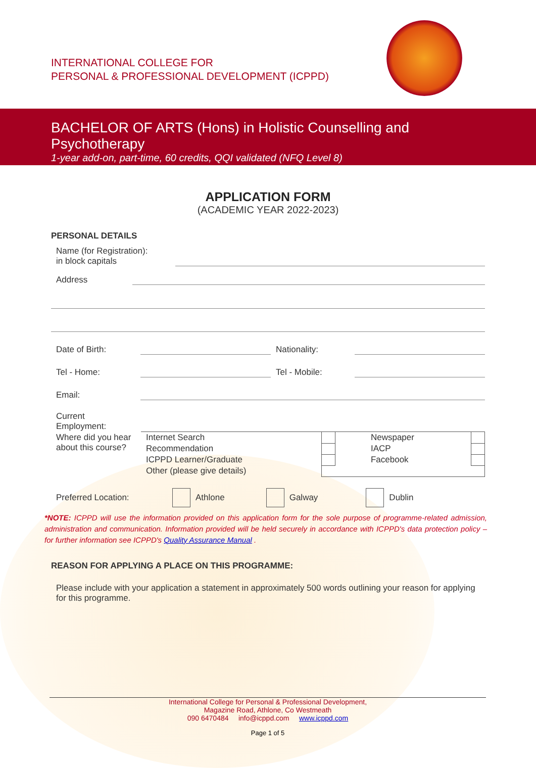INTERNATIONAL COLLEGE FOR
PERSONAL & PROFESSIONAL DEVELOPMENT (ICPPD)
BACHELOR OF ARTS (Hons) in Holistic Counselling and Psychotherapy
1-year add-on, part-time, 60 credits, QQI validated (NFQ Level 8)
APPLICATION FORM
(ACADEMIC YEAR 2022-2023)
PERSONAL DETAILS
Name (for Registration):
in block capitals
Address
Date of Birth:
Nationality:
Tel - Home:
Tel - Mobile:
Email:
Current
Employment:
| Where did you hear about this course? | Internet Search | | Newspaper | |
| | Recommendation | | IACP | |
| | ICPPD Learner/Graduate | | Facebook | |
| | Other (please give details) | | | |
Preferred Location: Athlone Galway Dublin
*NOTE: ICPPD will use the information provided on this application form for the sole purpose of programme-related admission, administration and communication. Information provided will be held securely in accordance with ICPPD's data protection policy – for further information see ICPPD's Quality Assurance Manual .
REASON FOR APPLYING A PLACE ON THIS PROGRAMME:
Please include with your application a statement in approximately 500 words outlining your reason for applying for this programme.
International College for Personal & Professional Development,
Magazine Road, Athlone, Co Westmeath
090 6470484 info@icppd.com www.icppd.com
Page 1 of 5